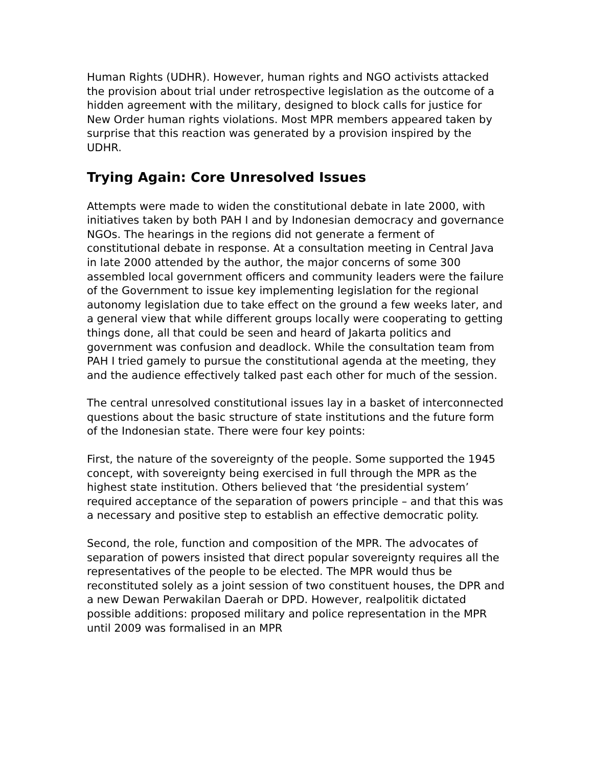Human Rights (UDHR). However, human rights and NGO activists attacked the provision about trial under retrospective legislation as the outcome of a hidden agreement with the military, designed to block calls for justice for New Order human rights violations. Most MPR members appeared taken by surprise that this reaction was generated by a provision inspired by the UDHR.
Trying Again: Core Unresolved Issues
Attempts were made to widen the constitutional debate in late 2000, with initiatives taken by both PAH I and by Indonesian democracy and governance NGOs. The hearings in the regions did not generate a ferment of constitutional debate in response. At a consultation meeting in Central Java in late 2000 attended by the author, the major concerns of some 300 assembled local government officers and community leaders were the failure of the Government to issue key implementing legislation for the regional autonomy legislation due to take effect on the ground a few weeks later, and a general view that while different groups locally were cooperating to getting things done, all that could be seen and heard of Jakarta politics and government was confusion and deadlock. While the consultation team from PAH I tried gamely to pursue the constitutional agenda at the meeting, they and the audience effectively talked past each other for much of the session.
The central unresolved constitutional issues lay in a basket of interconnected questions about the basic structure of state institutions and the future form of the Indonesian state. There were four key points:
First, the nature of the sovereignty of the people. Some supported the 1945 concept, with sovereignty being exercised in full through the MPR as the highest state institution. Others believed that ‘the presidential system’ required acceptance of the separation of powers principle – and that this was a necessary and positive step to establish an effective democratic polity.
Second, the role, function and composition of the MPR. The advocates of separation of powers insisted that direct popular sovereignty requires all the representatives of the people to be elected. The MPR would thus be reconstituted solely as a joint session of two constituent houses, the DPR and a new Dewan Perwakilan Daerah or DPD. However, realpolitik dictated possible additions: proposed military and police representation in the MPR until 2009 was formalised in an MPR